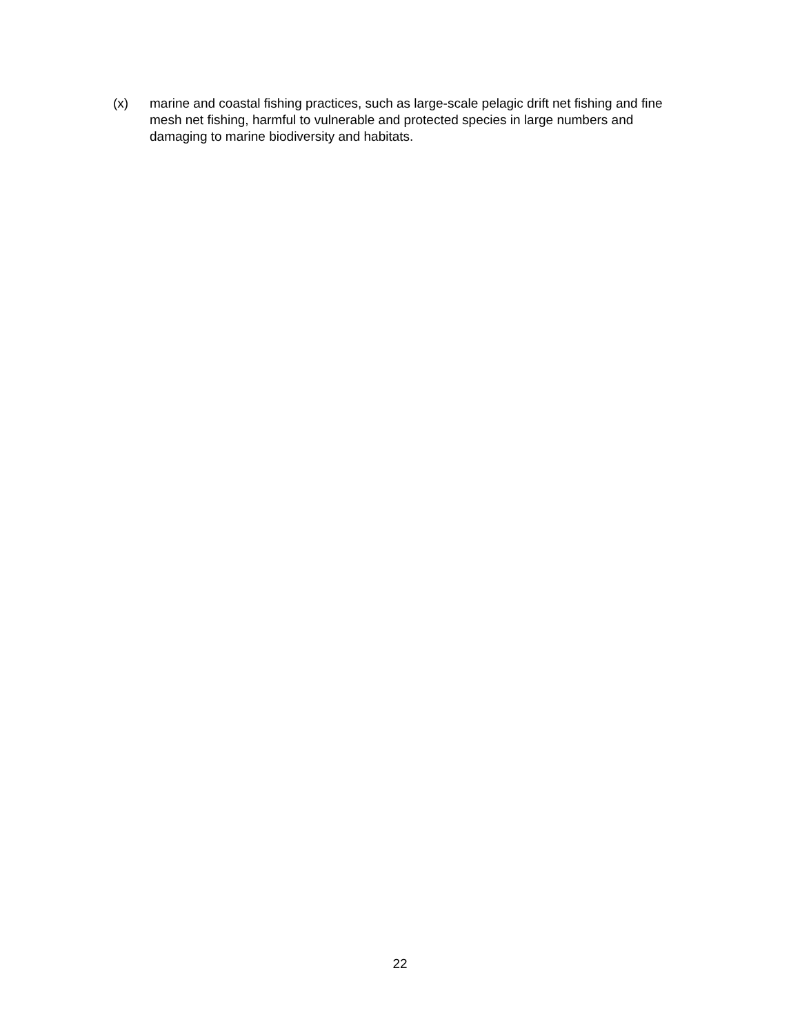(x) marine and coastal fishing practices, such as large-scale pelagic drift net fishing and fine mesh net fishing, harmful to vulnerable and protected species in large numbers and damaging to marine biodiversity and habitats.
22